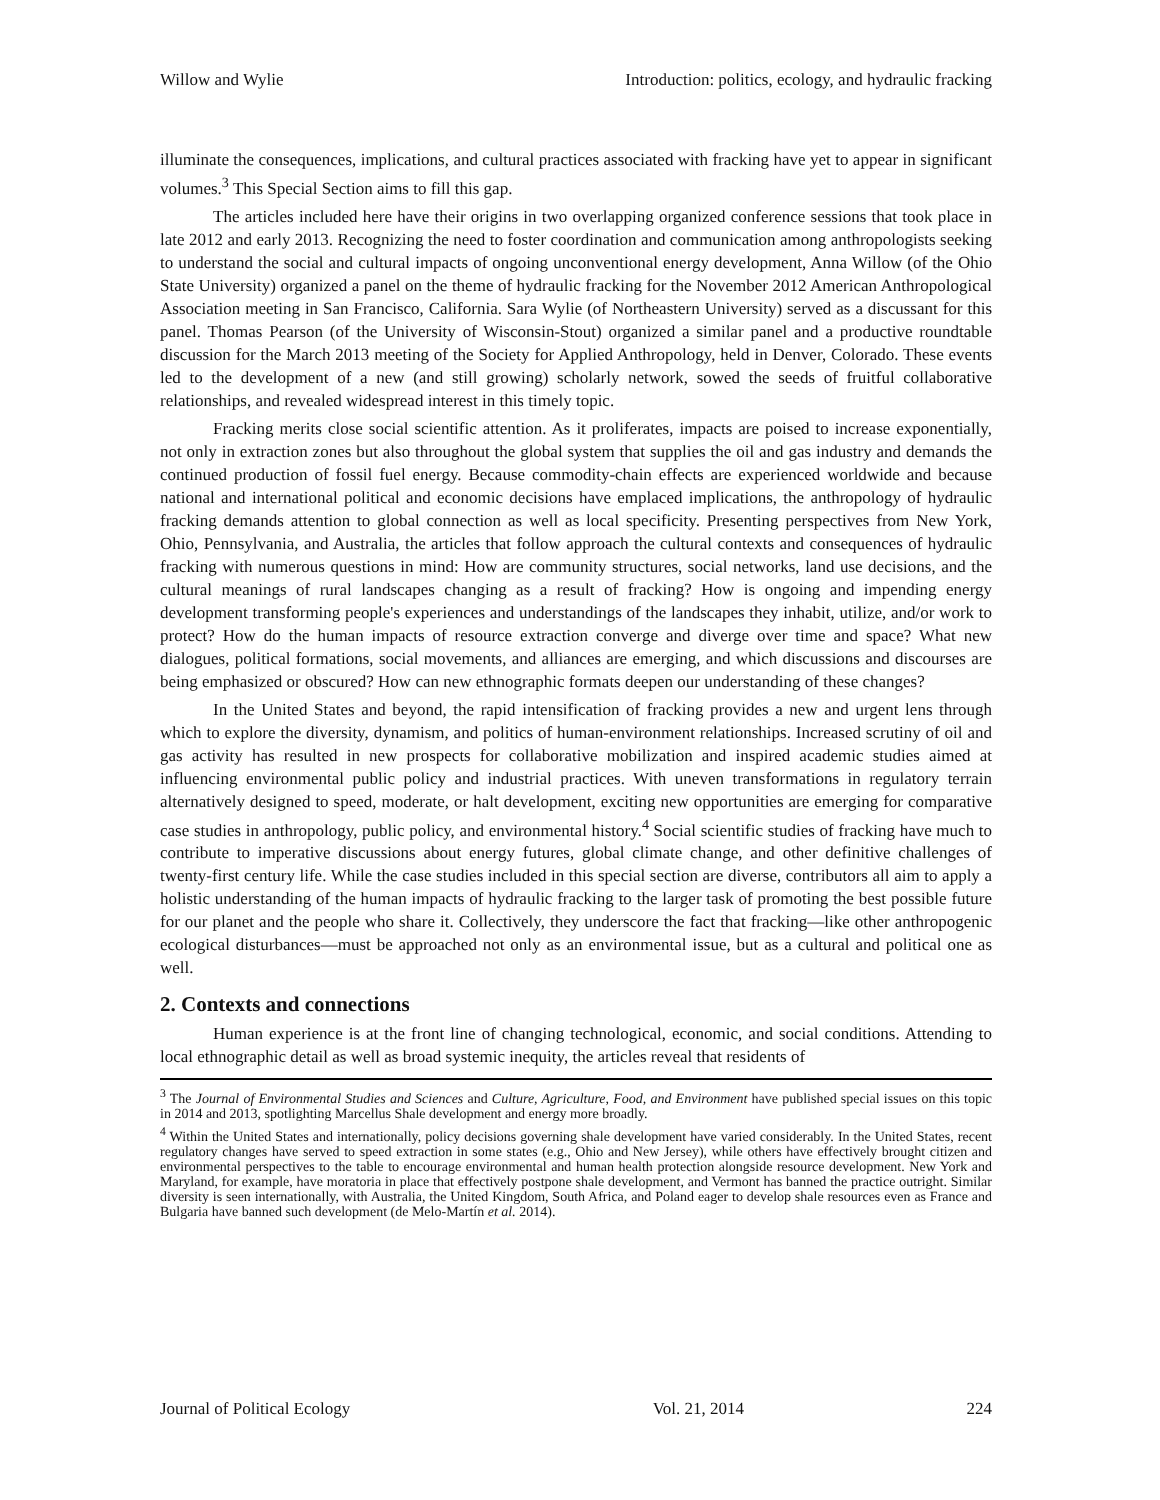Willow and Wylie Introduction: politics, ecology, and hydraulic fracking
illuminate the consequences, implications, and cultural practices associated with fracking have yet to appear in significant volumes.<sup>3</sup> This Special Section aims to fill this gap.
The articles included here have their origins in two overlapping organized conference sessions that took place in late 2012 and early 2013. Recognizing the need to foster coordination and communication among anthropologists seeking to understand the social and cultural impacts of ongoing unconventional energy development, Anna Willow (of the Ohio State University) organized a panel on the theme of hydraulic fracking for the November 2012 American Anthropological Association meeting in San Francisco, California. Sara Wylie (of Northeastern University) served as a discussant for this panel. Thomas Pearson (of the University of Wisconsin-Stout) organized a similar panel and a productive roundtable discussion for the March 2013 meeting of the Society for Applied Anthropology, held in Denver, Colorado. These events led to the development of a new (and still growing) scholarly network, sowed the seeds of fruitful collaborative relationships, and revealed widespread interest in this timely topic.
Fracking merits close social scientific attention. As it proliferates, impacts are poised to increase exponentially, not only in extraction zones but also throughout the global system that supplies the oil and gas industry and demands the continued production of fossil fuel energy. Because commodity-chain effects are experienced worldwide and because national and international political and economic decisions have emplaced implications, the anthropology of hydraulic fracking demands attention to global connection as well as local specificity. Presenting perspectives from New York, Ohio, Pennsylvania, and Australia, the articles that follow approach the cultural contexts and consequences of hydraulic fracking with numerous questions in mind: How are community structures, social networks, land use decisions, and the cultural meanings of rural landscapes changing as a result of fracking? How is ongoing and impending energy development transforming people's experiences and understandings of the landscapes they inhabit, utilize, and/or work to protect? How do the human impacts of resource extraction converge and diverge over time and space? What new dialogues, political formations, social movements, and alliances are emerging, and which discussions and discourses are being emphasized or obscured? How can new ethnographic formats deepen our understanding of these changes?
In the United States and beyond, the rapid intensification of fracking provides a new and urgent lens through which to explore the diversity, dynamism, and politics of human-environment relationships. Increased scrutiny of oil and gas activity has resulted in new prospects for collaborative mobilization and inspired academic studies aimed at influencing environmental public policy and industrial practices. With uneven transformations in regulatory terrain alternatively designed to speed, moderate, or halt development, exciting new opportunities are emerging for comparative case studies in anthropology, public policy, and environmental history.<sup>4</sup> Social scientific studies of fracking have much to contribute to imperative discussions about energy futures, global climate change, and other definitive challenges of twenty-first century life. While the case studies included in this special section are diverse, contributors all aim to apply a holistic understanding of the human impacts of hydraulic fracking to the larger task of promoting the best possible future for our planet and the people who share it. Collectively, they underscore the fact that fracking—like other anthropogenic ecological disturbances—must be approached not only as an environmental issue, but as a cultural and political one as well.
2. Contexts and connections
Human experience is at the front line of changing technological, economic, and social conditions. Attending to local ethnographic detail as well as broad systemic inequity, the articles reveal that residents of
<sup>3</sup> The Journal of Environmental Studies and Sciences and Culture, Agriculture, Food, and Environment have published special issues on this topic in 2014 and 2013, spotlighting Marcellus Shale development and energy more broadly.
<sup>4</sup> Within the United States and internationally, policy decisions governing shale development have varied considerably. In the United States, recent regulatory changes have served to speed extraction in some states (e.g., Ohio and New Jersey), while others have effectively brought citizen and environmental perspectives to the table to encourage environmental and human health protection alongside resource development. New York and Maryland, for example, have moratoria in place that effectively postpone shale development, and Vermont has banned the practice outright. Similar diversity is seen internationally, with Australia, the United Kingdom, South Africa, and Poland eager to develop shale resources even as France and Bulgaria have banned such development (de Melo-Martín et al. 2014).
Journal of Political Ecology Vol. 21, 2014 224